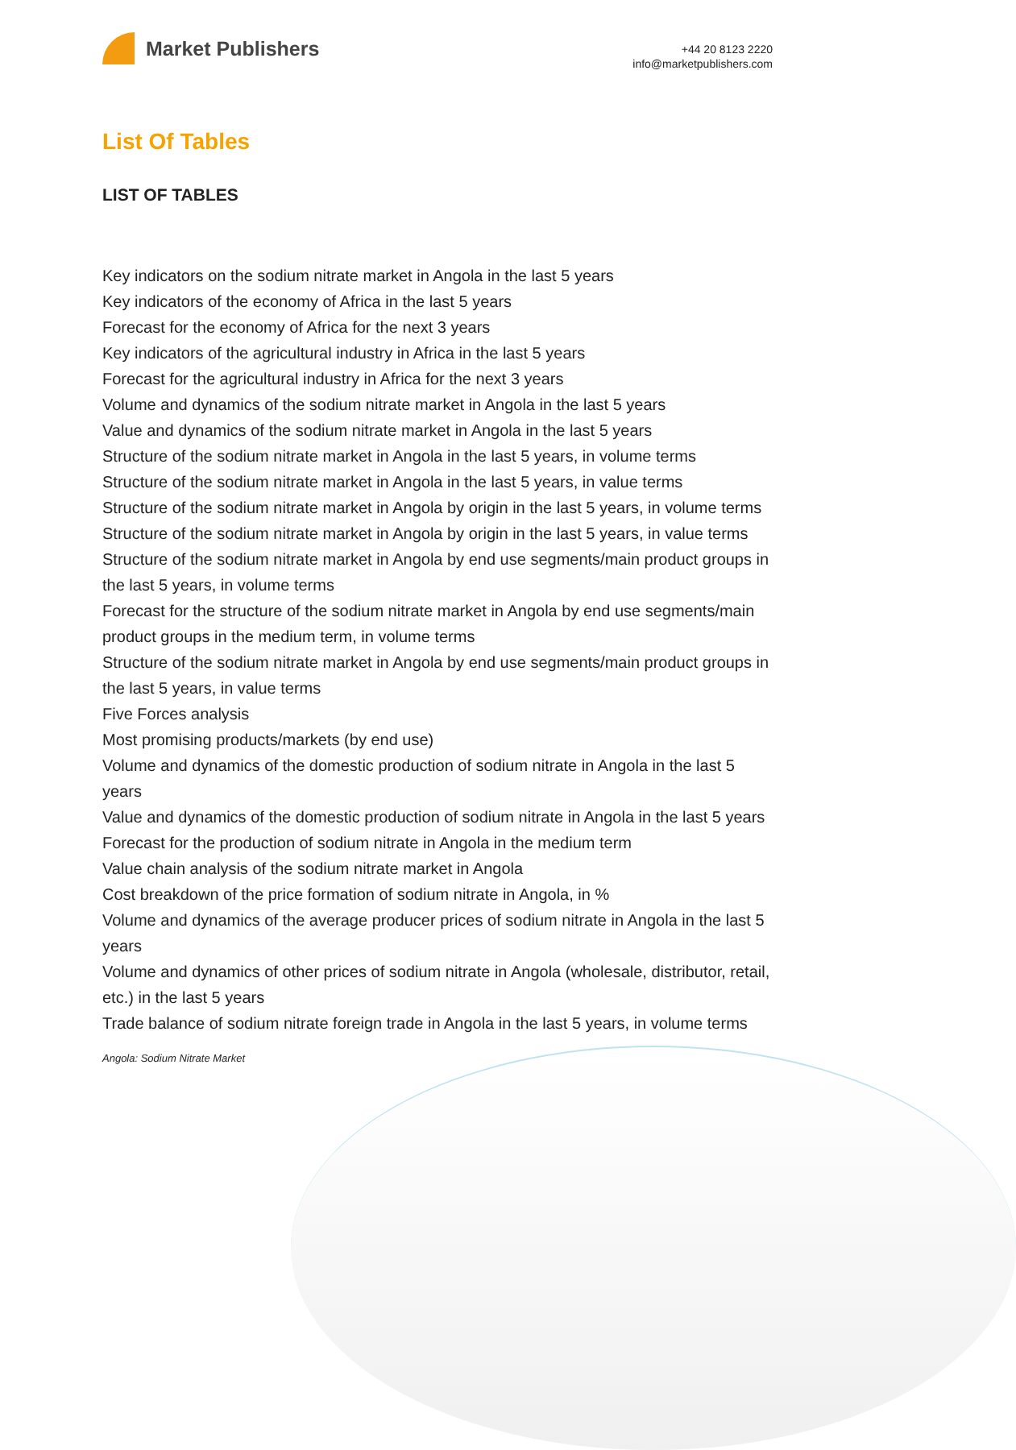Market Publishers
+44 20 8123 2220
info@marketpublishers.com
List Of Tables
LIST OF TABLES
Key indicators on the sodium nitrate market in Angola in the last 5 years
Key indicators of the economy of Africa in the last 5 years
Forecast for the economy of Africa for the next 3 years
Key indicators of the agricultural industry in Africa in the last 5 years
Forecast for the agricultural industry in Africa for the next 3 years
Volume and dynamics of the sodium nitrate market in Angola in the last 5 years
Value and dynamics of the sodium nitrate market in Angola in the last 5 years
Structure of the sodium nitrate market in Angola in the last 5 years, in volume terms
Structure of the sodium nitrate market in Angola in the last 5 years, in value terms
Structure of the sodium nitrate market in Angola by origin in the last 5 years, in volume terms
Structure of the sodium nitrate market in Angola by origin in the last 5 years, in value terms
Structure of the sodium nitrate market in Angola by end use segments/main product groups in the last 5 years, in volume terms
Forecast for the structure of the sodium nitrate market in Angola by end use segments/main product groups in the medium term, in volume terms
Structure of the sodium nitrate market in Angola by end use segments/main product groups in the last 5 years, in value terms
Five Forces analysis
Most promising products/markets (by end use)
Volume and dynamics of the domestic production of sodium nitrate in Angola in the last 5 years
Value and dynamics of the domestic production of sodium nitrate in Angola in the last 5 years
Forecast for the production of sodium nitrate in Angola in the medium term
Value chain analysis of the sodium nitrate market in Angola
Cost breakdown of the price formation of sodium nitrate in Angola, in %
Volume and dynamics of the average producer prices of sodium nitrate in Angola in the last 5 years
Volume and dynamics of other prices of sodium nitrate in Angola (wholesale, distributor, retail, etc.) in the last 5 years
Trade balance of sodium nitrate foreign trade in Angola in the last 5 years, in volume terms
Angola: Sodium Nitrate Market